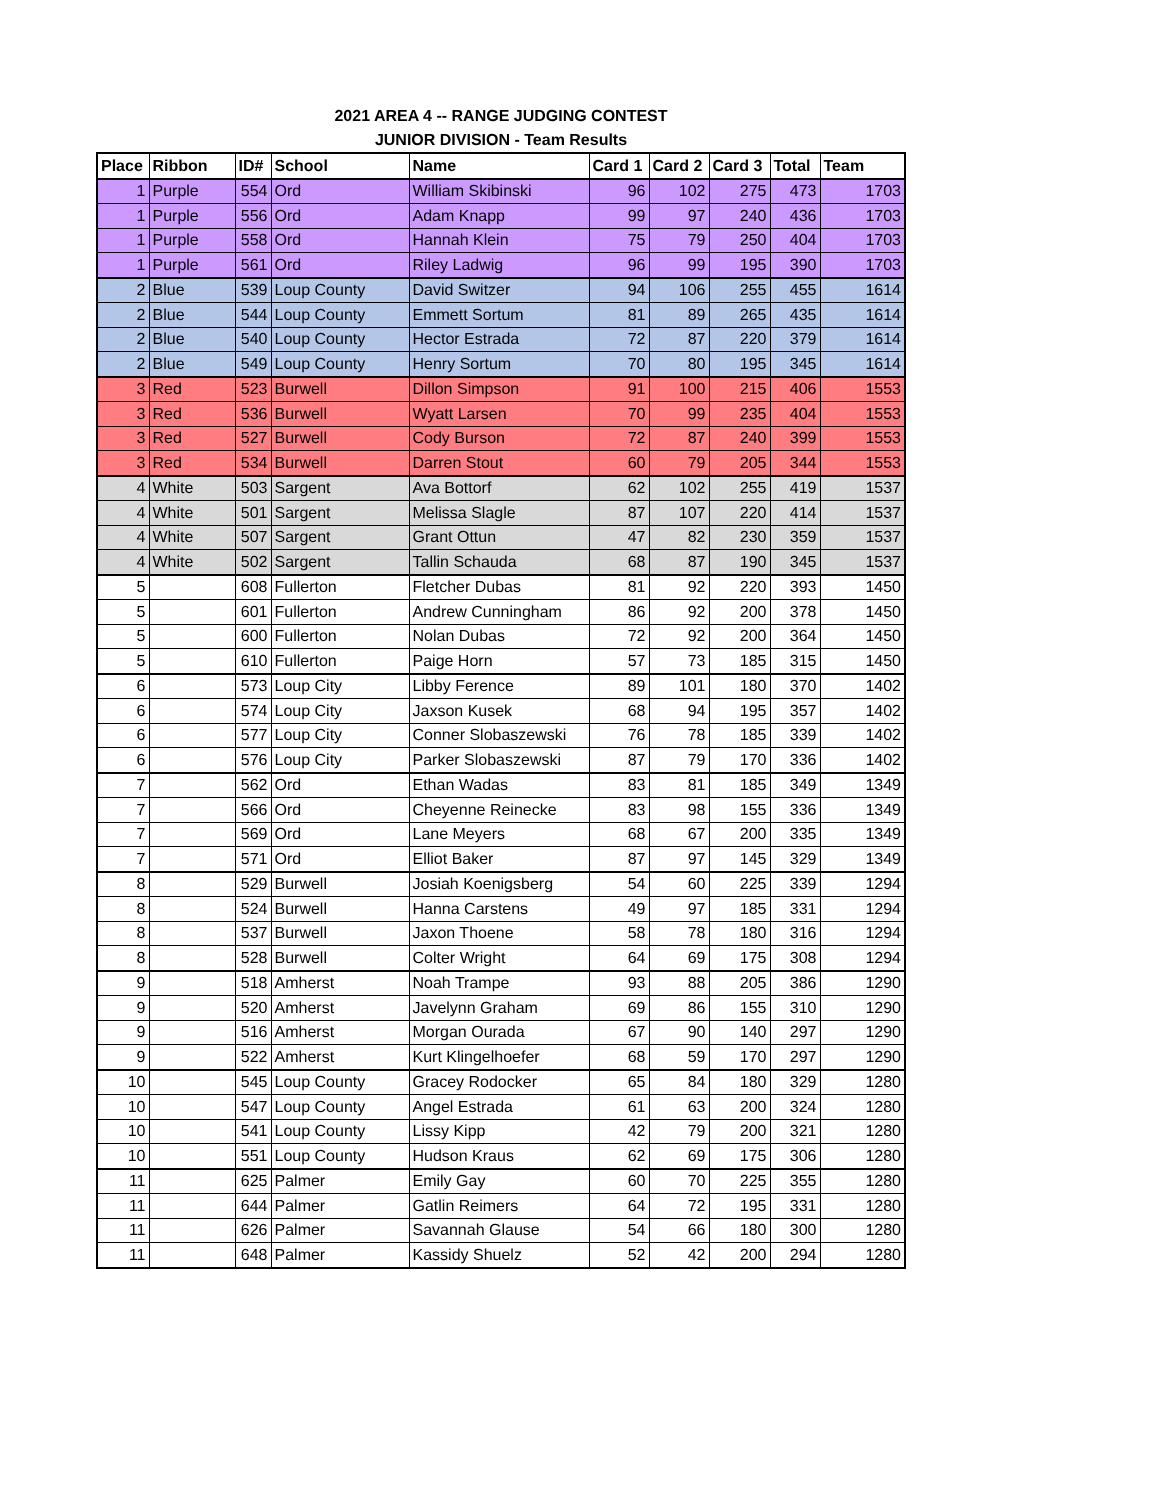2021 AREA 4 -- RANGE JUDGING CONTEST
JUNIOR DIVISION - Team Results
| Place | Ribbon | ID# | School | Name | Card 1 | Card 2 | Card 3 | Total | Team |
| --- | --- | --- | --- | --- | --- | --- | --- | --- | --- |
| 1 | Purple | 554 | Ord | William Skibinski | 96 | 102 | 275 | 473 | 1703 |
| 1 | Purple | 556 | Ord | Adam Knapp | 99 | 97 | 240 | 436 | 1703 |
| 1 | Purple | 558 | Ord | Hannah Klein | 75 | 79 | 250 | 404 | 1703 |
| 1 | Purple | 561 | Ord | Riley Ladwig | 96 | 99 | 195 | 390 | 1703 |
| 2 | Blue | 539 | Loup County | David Switzer | 94 | 106 | 255 | 455 | 1614 |
| 2 | Blue | 544 | Loup County | Emmett Sortum | 81 | 89 | 265 | 435 | 1614 |
| 2 | Blue | 540 | Loup County | Hector Estrada | 72 | 87 | 220 | 379 | 1614 |
| 2 | Blue | 549 | Loup County | Henry Sortum | 70 | 80 | 195 | 345 | 1614 |
| 3 | Red | 523 | Burwell | Dillon Simpson | 91 | 100 | 215 | 406 | 1553 |
| 3 | Red | 536 | Burwell | Wyatt Larsen | 70 | 99 | 235 | 404 | 1553 |
| 3 | Red | 527 | Burwell | Cody Burson | 72 | 87 | 240 | 399 | 1553 |
| 3 | Red | 534 | Burwell | Darren Stout | 60 | 79 | 205 | 344 | 1553 |
| 4 | White | 503 | Sargent | Ava Bottorf | 62 | 102 | 255 | 419 | 1537 |
| 4 | White | 501 | Sargent | Melissa Slagle | 87 | 107 | 220 | 414 | 1537 |
| 4 | White | 507 | Sargent | Grant Ottun | 47 | 82 | 230 | 359 | 1537 |
| 4 | White | 502 | Sargent | Tallin Schauda | 68 | 87 | 190 | 345 | 1537 |
| 5 | | 608 | Fullerton | Fletcher Dubas | 81 | 92 | 220 | 393 | 1450 |
| 5 | | 601 | Fullerton | Andrew Cunningham | 86 | 92 | 200 | 378 | 1450 |
| 5 | | 600 | Fullerton | Nolan Dubas | 72 | 92 | 200 | 364 | 1450 |
| 5 | | 610 | Fullerton | Paige Horn | 57 | 73 | 185 | 315 | 1450 |
| 6 | | 573 | Loup City | Libby Ference | 89 | 101 | 180 | 370 | 1402 |
| 6 | | 574 | Loup City | Jaxson Kusek | 68 | 94 | 195 | 357 | 1402 |
| 6 | | 577 | Loup City | Conner Slobaszewski | 76 | 78 | 185 | 339 | 1402 |
| 6 | | 576 | Loup City | Parker Slobaszewski | 87 | 79 | 170 | 336 | 1402 |
| 7 | | 562 | Ord | Ethan Wadas | 83 | 81 | 185 | 349 | 1349 |
| 7 | | 566 | Ord | Cheyenne Reinecke | 83 | 98 | 155 | 336 | 1349 |
| 7 | | 569 | Ord | Lane Meyers | 68 | 67 | 200 | 335 | 1349 |
| 7 | | 571 | Ord | Elliot Baker | 87 | 97 | 145 | 329 | 1349 |
| 8 | | 529 | Burwell | Josiah Koenigsberg | 54 | 60 | 225 | 339 | 1294 |
| 8 | | 524 | Burwell | Hanna Carstens | 49 | 97 | 185 | 331 | 1294 |
| 8 | | 537 | Burwell | Jaxon Thoene | 58 | 78 | 180 | 316 | 1294 |
| 8 | | 528 | Burwell | Colter Wright | 64 | 69 | 175 | 308 | 1294 |
| 9 | | 518 | Amherst | Noah Trampe | 93 | 88 | 205 | 386 | 1290 |
| 9 | | 520 | Amherst | Javelynn Graham | 69 | 86 | 155 | 310 | 1290 |
| 9 | | 516 | Amherst | Morgan Ourada | 67 | 90 | 140 | 297 | 1290 |
| 9 | | 522 | Amherst | Kurt Klingelhoefer | 68 | 59 | 170 | 297 | 1290 |
| 10 | | 545 | Loup County | Gracey Rodocker | 65 | 84 | 180 | 329 | 1280 |
| 10 | | 547 | Loup County | Angel Estrada | 61 | 63 | 200 | 324 | 1280 |
| 10 | | 541 | Loup County | Lissy Kipp | 42 | 79 | 200 | 321 | 1280 |
| 10 | | 551 | Loup County | Hudson Kraus | 62 | 69 | 175 | 306 | 1280 |
| 11 | | 625 | Palmer | Emily Gay | 60 | 70 | 225 | 355 | 1280 |
| 11 | | 644 | Palmer | Gatlin Reimers | 64 | 72 | 195 | 331 | 1280 |
| 11 | | 626 | Palmer | Savannah Glause | 54 | 66 | 180 | 300 | 1280 |
| 11 | | 648 | Palmer | Kassidy Shuelz | 52 | 42 | 200 | 294 | 1280 |